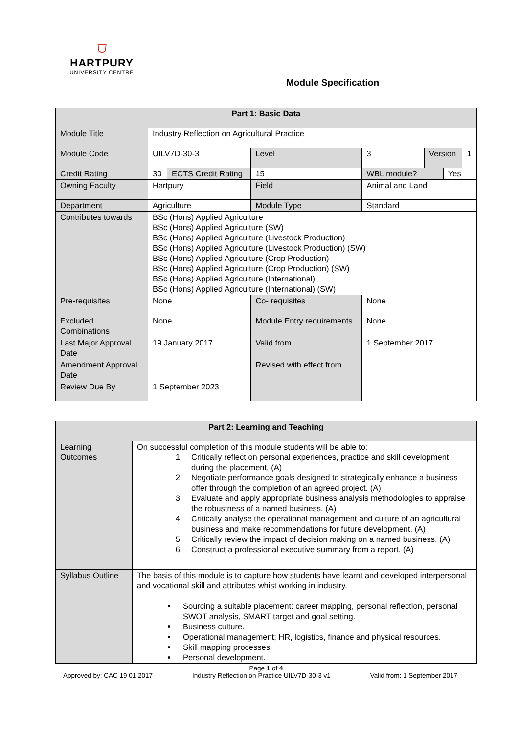⛉
HARTPURY
UNIVERSITY CENTRE
Module Specification
| Part 1: Basic Data | | | | | | | |
| --- | --- | --- | --- | --- | --- | --- | --- |
| Module Title | Industry Reflection on Agricultural Practice | | | | | | |
| Module Code | UILV7D-30-3 | | Level | 3 | Version | | 1 |
| Credit Rating | 30 | ECTS Credit Rating | 15 | WBL module? | | Yes | |
| Owning Faculty | Hartpury | | Field | Animal and Land | | | |
| Department | Agriculture | | Module Type | Standard | | | |
| Contributes towards | BSc (Hons) Applied Agriculture BSc (Hons) Applied Agriculture (SW) BSc (Hons) Applied Agriculture (Livestock Production) BSc (Hons) Applied Agriculture (Livestock Production) (SW) BSc (Hons) Applied Agriculture (Crop Production) BSc (Hons) Applied Agriculture (Crop Production) (SW) BSc (Hons) Applied Agriculture (International) BSc (Hons) Applied Agriculture (International) (SW) | | | | | | |
| Pre-requisites | None | | Co- requisites | None | | | |
| Excluded Combinations | None | | Module Entry requirements | None | | | |
| Last Major Approval Date | 19 January 2017 | | Valid from | 1 September 2017 | | | |
| Amendment Approval Date | | | Revised with effect from | | | | |
| Review Due By | 1 September 2023 | | | | | | |
| Part 2: Learning and Teaching | |
| --- | --- |
| Learning Outcomes | On successful completion of this module students will be able to: 1. Critically reflect on personal experiences, practice and skill development during the placement. (A) 2. Negotiate performance goals designed to strategically enhance a business offer through the completion of an agreed project. (A) 3. Evaluate and apply appropriate business analysis methodologies to appraise the robustness of a named business. (A) 4. Critically analyse the operational management and culture of an agricultural business and make recommendations for future development. (A) 5. Critically review the impact of decision making on a named business. (A) 6. Construct a professional executive summary from a report. (A) |
| Syllabus Outline | The basis of this module is to capture how students have learnt and developed interpersonal and vocational skill and attributes whist working in industry. Sourcing a suitable placement: career mapping, personal reflection, personal SWOT analysis, SMART target and goal setting. Business culture. Operational management; HR, logistics, finance and physical resources. Skill mapping processes. Personal development. |
Page 1 of 4
Approved by: CAC 19 01 2017 Industry Reflection on Practice UILV7D-30-3 v1 Valid from: 1 September 2017